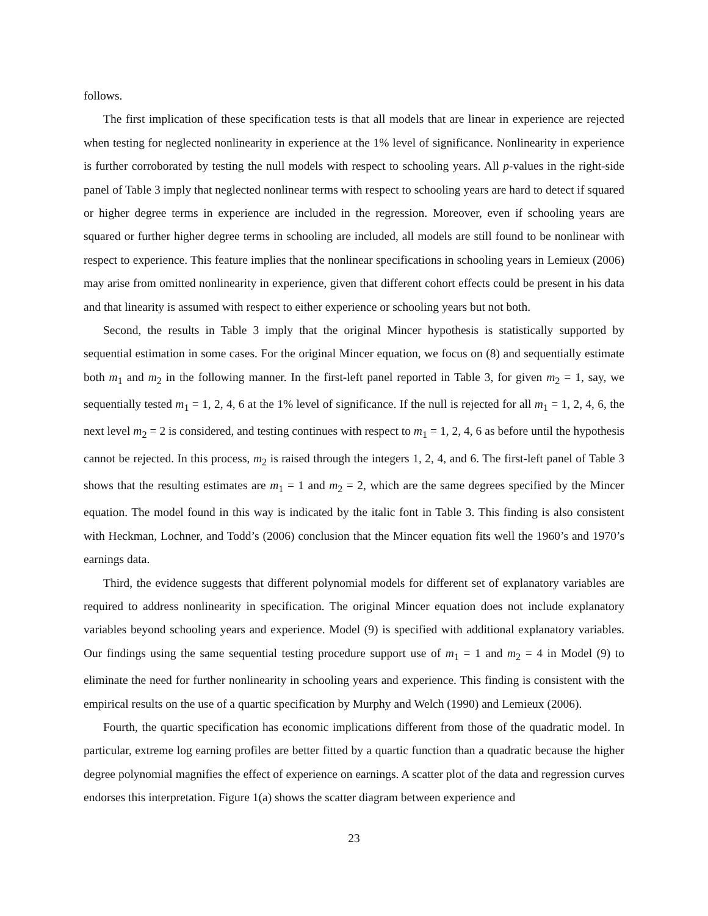follows.
The first implication of these specification tests is that all models that are linear in experience are rejected when testing for neglected nonlinearity in experience at the 1% level of significance. Nonlinearity in experience is further corroborated by testing the null models with respect to schooling years. All p-values in the right-side panel of Table 3 imply that neglected nonlinear terms with respect to schooling years are hard to detect if squared or higher degree terms in experience are included in the regression. Moreover, even if schooling years are squared or further higher degree terms in schooling are included, all models are still found to be nonlinear with respect to experience. This feature implies that the nonlinear specifications in schooling years in Lemieux (2006) may arise from omitted nonlinearity in experience, given that different cohort effects could be present in his data and that linearity is assumed with respect to either experience or schooling years but not both.
Second, the results in Table 3 imply that the original Mincer hypothesis is statistically supported by sequential estimation in some cases. For the original Mincer equation, we focus on (8) and sequentially estimate both m<sub>1</sub> and m<sub>2</sub> in the following manner. In the first-left panel reported in Table 3, for given m<sub>2</sub> = 1, say, we sequentially tested m<sub>1</sub> = 1, 2, 4, 6 at the 1% level of significance. If the null is rejected for all m<sub>1</sub> = 1, 2, 4, 6, the next level m<sub>2</sub> = 2 is considered, and testing continues with respect to m<sub>1</sub> = 1, 2, 4, 6 as before until the hypothesis cannot be rejected. In this process, m<sub>2</sub> is raised through the integers 1, 2, 4, and 6. The first-left panel of Table 3 shows that the resulting estimates are m<sub>1</sub> = 1 and m<sub>2</sub> = 2, which are the same degrees specified by the Mincer equation. The model found in this way is indicated by the italic font in Table 3. This finding is also consistent with Heckman, Lochner, and Todd’s (2006) conclusion that the Mincer equation fits well the 1960’s and 1970’s earnings data.
Third, the evidence suggests that different polynomial models for different set of explanatory variables are required to address nonlinearity in specification. The original Mincer equation does not include explanatory variables beyond schooling years and experience. Model (9) is specified with additional explanatory variables. Our findings using the same sequential testing procedure support use of m<sub>1</sub> = 1 and m<sub>2</sub> = 4 in Model (9) to eliminate the need for further nonlinearity in schooling years and experience. This finding is consistent with the empirical results on the use of a quartic specification by Murphy and Welch (1990) and Lemieux (2006).
Fourth, the quartic specification has economic implications different from those of the quadratic model. In particular, extreme log earning profiles are better fitted by a quartic function than a quadratic because the higher degree polynomial magnifies the effect of experience on earnings. A scatter plot of the data and regression curves endorses this interpretation. Figure 1(a) shows the scatter diagram between experience and
23